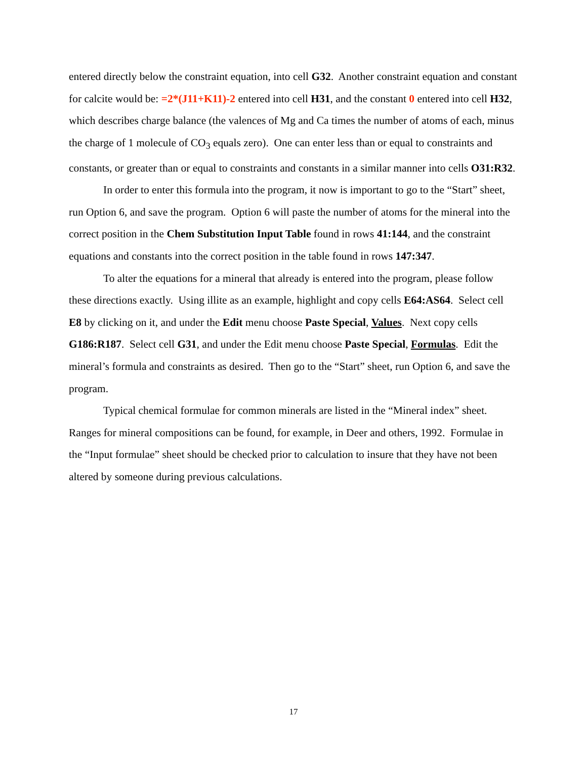entered directly below the constraint equation, into cell G32. Another constraint equation and constant for calcite would be: =2*(J11+K11)-2 entered into cell H31, and the constant 0 entered into cell H32, which describes charge balance (the valences of Mg and Ca times the number of atoms of each, minus the charge of 1 molecule of CO<sub>3</sub> equals zero). One can enter less than or equal to constraints and constants, or greater than or equal to constraints and constants in a similar manner into cells O31:R32.
In order to enter this formula into the program, it now is important to go to the “Start” sheet, run Option 6, and save the program. Option 6 will paste the number of atoms for the mineral into the correct position in the Chem Substitution Input Table found in rows 41:144, and the constraint equations and constants into the correct position in the table found in rows 147:347.
To alter the equations for a mineral that already is entered into the program, please follow these directions exactly. Using illite as an example, highlight and copy cells E64:AS64. Select cell E8 by clicking on it, and under the Edit menu choose Paste Special, Values. Next copy cells G186:R187. Select cell G31, and under the Edit menu choose Paste Special, Formulas. Edit the mineral’s formula and constraints as desired. Then go to the “Start” sheet, run Option 6, and save the program.
Typical chemical formulae for common minerals are listed in the “Mineral index” sheet. Ranges for mineral compositions can be found, for example, in Deer and others, 1992. Formulae in the “Input formulae” sheet should be checked prior to calculation to insure that they have not been altered by someone during previous calculations.
17